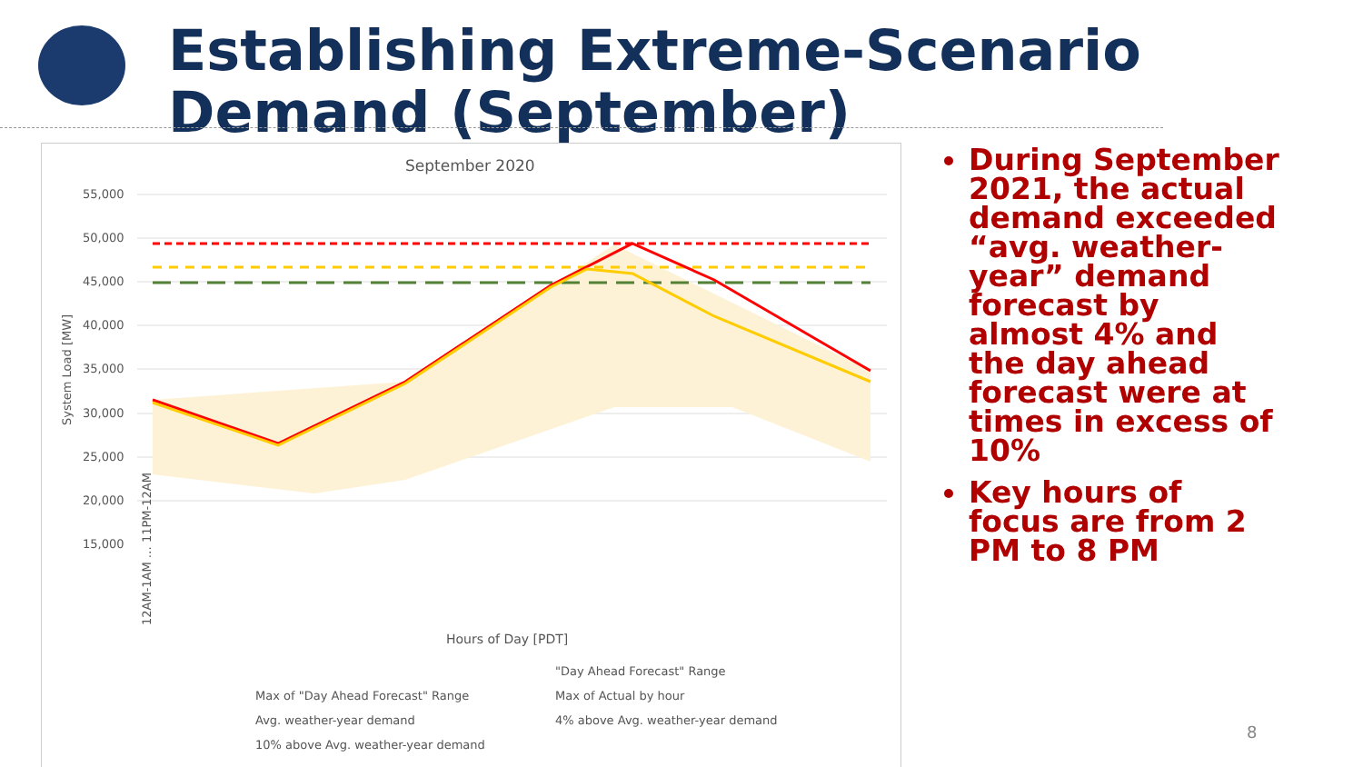Establishing Extreme-Scenario
Demand (September)
September 2020
55,000
50,000
45,000
40,000
35,000
30,000
25,000
20,000
15,000
System Load [MW]
Hours of Day [PDT]
12AM-1AM … 11PM-12AM
"Day Ahead Forecast" Range
Max of "Day Ahead Forecast" Range
Max of Actual by hour
Avg. weather-year demand
4% above Avg. weather-year demand
10% above Avg. weather-year demand
During September 2021, the actual demand exceeded “avg. weather-year” demand forecast by almost 4% and the day ahead forecast were at times in excess of 10%
Key hours of focus are from 2 PM to 8 PM
8